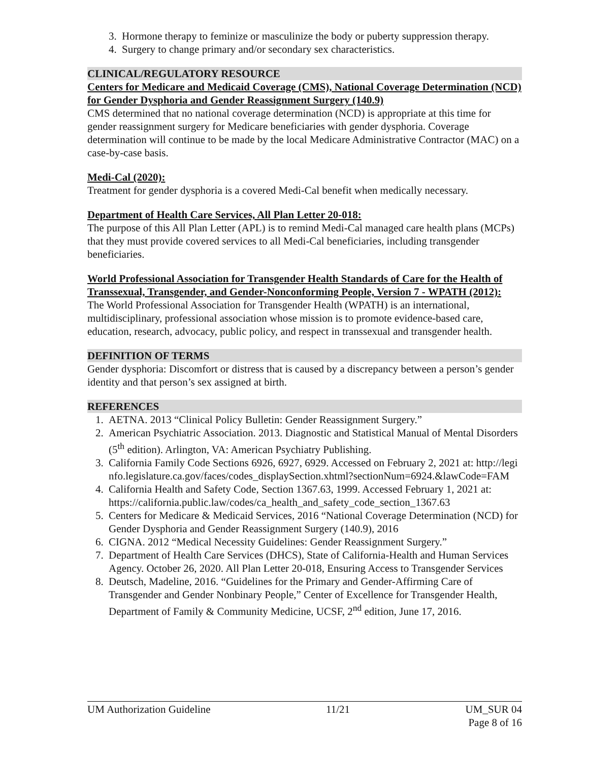3. Hormone therapy to feminize or masculinize the body or puberty suppression therapy.
4. Surgery to change primary and/or secondary sex characteristics.
CLINICAL/REGULATORY RESOURCE
Centers for Medicare and Medicaid Coverage (CMS), National Coverage Determination (NCD) for Gender Dysphoria and Gender Reassignment Surgery (140.9)
CMS determined that no national coverage determination (NCD) is appropriate at this time for gender reassignment surgery for Medicare beneficiaries with gender dysphoria. Coverage determination will continue to be made by the local Medicare Administrative Contractor (MAC) on a case-by-case basis.
Medi-Cal (2020):
Treatment for gender dysphoria is a covered Medi-Cal benefit when medically necessary.
Department of Health Care Services, All Plan Letter 20-018:
The purpose of this All Plan Letter (APL) is to remind Medi-Cal managed care health plans (MCPs) that they must provide covered services to all Medi-Cal beneficiaries, including transgender beneficiaries.
World Professional Association for Transgender Health Standards of Care for the Health of Transsexual, Transgender, and Gender-Nonconforming People, Version 7 - WPATH (2012):
The World Professional Association for Transgender Health (WPATH) is an international, multidisciplinary, professional association whose mission is to promote evidence-based care, education, research, advocacy, public policy, and respect in transsexual and transgender health.
DEFINITION OF TERMS
Gender dysphoria: Discomfort or distress that is caused by a discrepancy between a person’s gender identity and that person’s sex assigned at birth.
REFERENCES
1. AETNA. 2013 “Clinical Policy Bulletin: Gender Reassignment Surgery.”
2. American Psychiatric Association. 2013. Diagnostic and Statistical Manual of Mental Disorders (5<sup>th</sup> edition). Arlington, VA: American Psychiatry Publishing.
3. California Family Code Sections 6926, 6927, 6929. Accessed on February 2, 2021 at: http://leginfo.legislature.ca.gov/faces/codes_displaySection.xhtml?sectionNum=6924.&lawCode=FAM
4. California Health and Safety Code, Section 1367.63, 1999. Accessed February 1, 2021 at: https://california.public.law/codes/ca_health_and_safety_code_section_1367.63
5. Centers for Medicare & Medicaid Services, 2016 “National Coverage Determination (NCD) for Gender Dysphoria and Gender Reassignment Surgery (140.9), 2016
6. CIGNA. 2012 “Medical Necessity Guidelines: Gender Reassignment Surgery.”
7. Department of Health Care Services (DHCS), State of California-Health and Human Services Agency. October 26, 2020. All Plan Letter 20-018, Ensuring Access to Transgender Services
8. Deutsch, Madeline, 2016. “Guidelines for the Primary and Gender-Affirming Care of Transgender and Gender Nonbinary People,” Center of Excellence for Transgender Health, Department of Family & Community Medicine, UCSF, 2<sup>nd</sup> edition, June 17, 2016.
UM Authorization Guideline 11/21 UM_SUR 04
Page 8 of 16